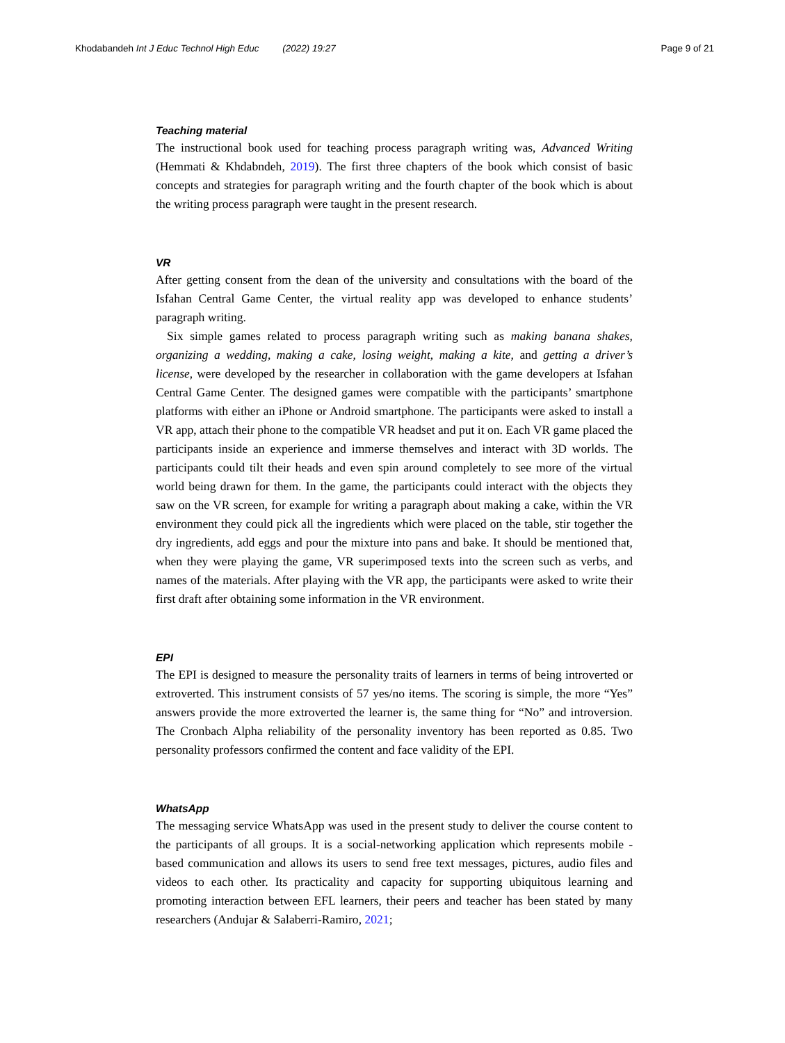Khodabandeh Int J Educ Technol High Educ (2022) 19:27 Page 9 of 21
Teaching material
The instructional book used for teaching process paragraph writing was, Advanced Writing (Hemmati & Khdabndeh, 2019). The first three chapters of the book which consist of basic concepts and strategies for paragraph writing and the fourth chapter of the book which is about the writing process paragraph were taught in the present research.
VR
After getting consent from the dean of the university and consultations with the board of the Isfahan Central Game Center, the virtual reality app was developed to enhance students’ paragraph writing.
Six simple games related to process paragraph writing such as making banana shakes, organizing a wedding, making a cake, losing weight, making a kite, and getting a driver’s license, were developed by the researcher in collaboration with the game developers at Isfahan Central Game Center. The designed games were compatible with the participants’ smartphone platforms with either an iPhone or Android smartphone. The participants were asked to install a VR app, attach their phone to the compatible VR headset and put it on. Each VR game placed the participants inside an experience and immerse themselves and interact with 3D worlds. The participants could tilt their heads and even spin around completely to see more of the virtual world being drawn for them. In the game, the participants could interact with the objects they saw on the VR screen, for example for writing a paragraph about making a cake, within the VR environment they could pick all the ingredients which were placed on the table, stir together the dry ingredients, add eggs and pour the mixture into pans and bake. It should be mentioned that, when they were playing the game, VR superimposed texts into the screen such as verbs, and names of the materials. After playing with the VR app, the participants were asked to write their first draft after obtaining some information in the VR environment.
EPI
The EPI is designed to measure the personality traits of learners in terms of being introverted or extroverted. This instrument consists of 57 yes/no items. The scoring is simple, the more “Yes” answers provide the more extroverted the learner is, the same thing for “No” and introversion. The Cronbach Alpha reliability of the personality inventory has been reported as 0.85. Two personality professors confirmed the content and face validity of the EPI.
WhatsApp
The messaging service WhatsApp was used in the present study to deliver the course content to the participants of all groups. It is a social-networking application which represents mobile -based communication and allows its users to send free text messages, pictures, audio files and videos to each other. Its practicality and capacity for supporting ubiquitous learning and promoting interaction between EFL learners, their peers and teacher has been stated by many researchers (Andujar & Salaberri-Ramiro, 2021;